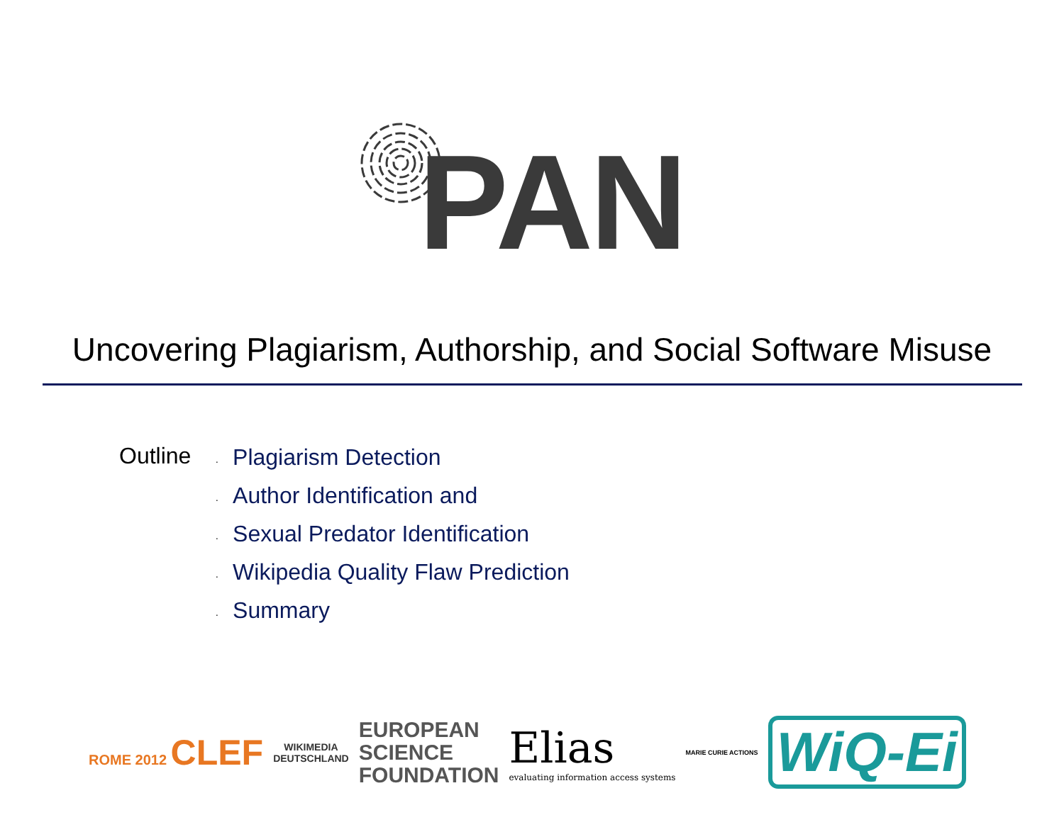PAN
Uncovering Plagiarism, Authorship, and Social Software Misuse
Outline
· Plagiarism Detection
· Author Identification and
· Sexual Predator Identification
· Wikipedia Quality Flaw Prediction
· Summary
ROME 2012 CLEF
WIKIMEDIA
DEUTSCHLAND
EUROPEAN
SCIENCE
FOUNDATION
Elias
evaluating information access systems
MARIE CURIE ACTIONS
WiQ-Ei